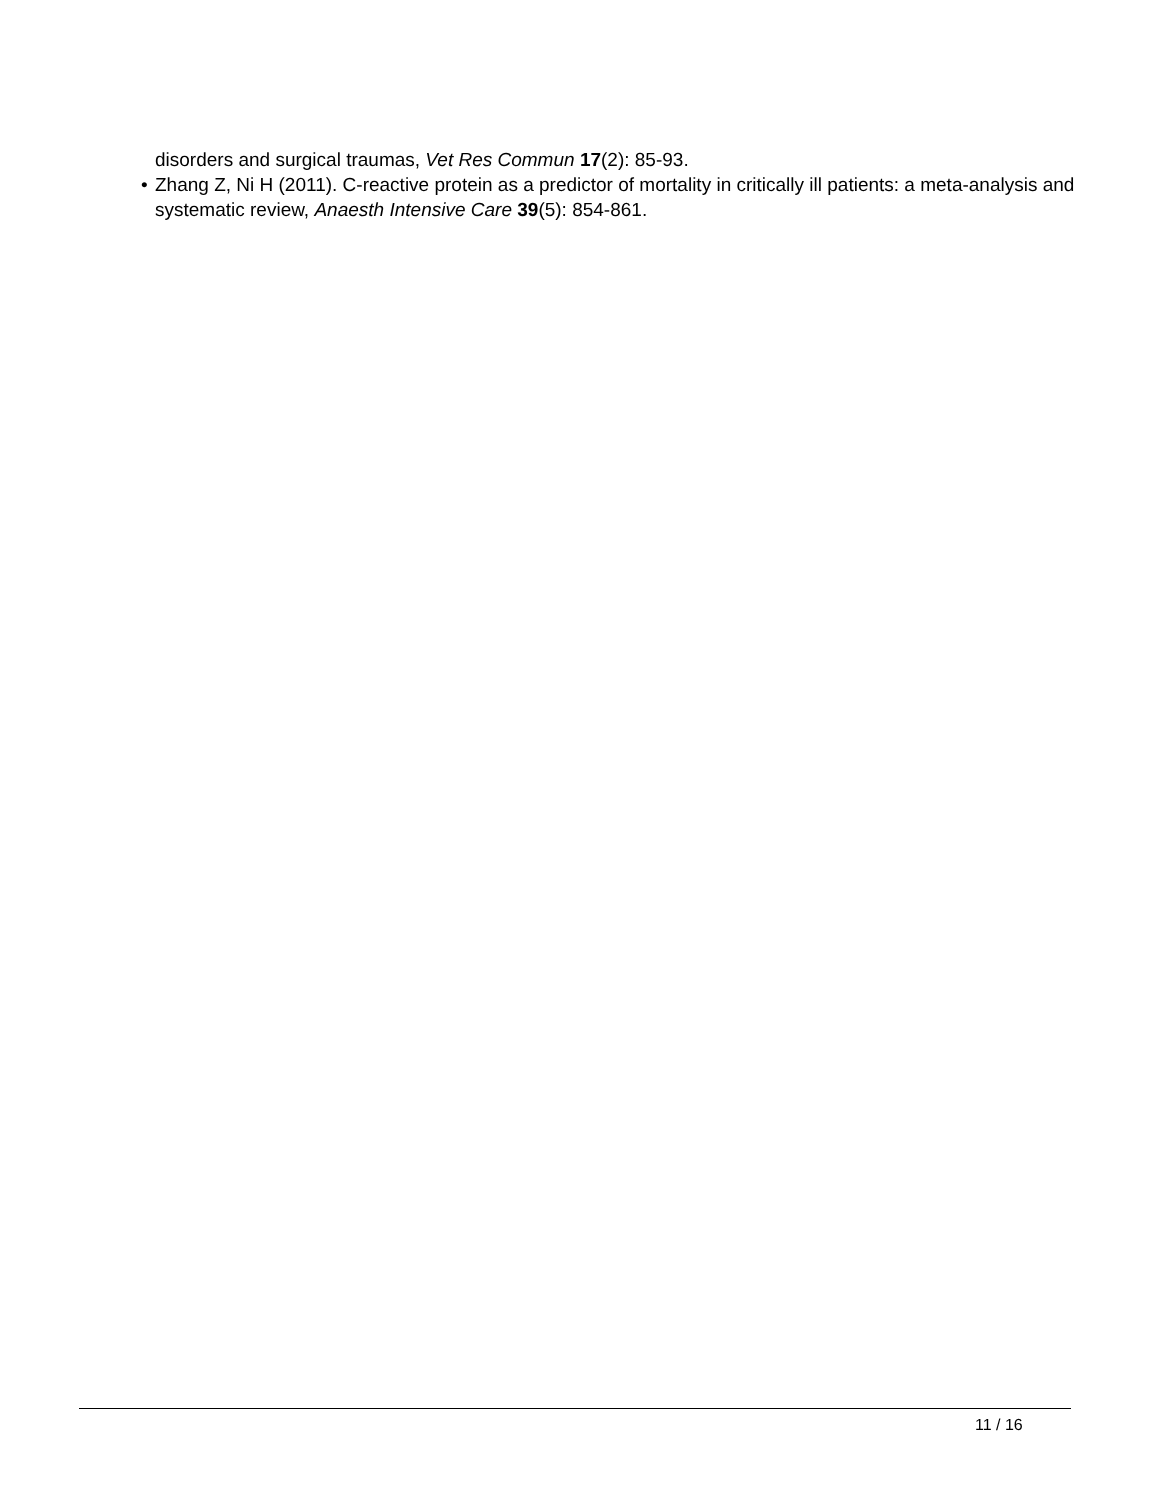disorders and surgical traumas, Vet Res Commun 17(2): 85-93.
• Zhang Z, Ni H (2011). C-reactive protein as a predictor of mortality in critically ill patients: a meta-analysis and systematic review, Anaesth Intensive Care 39(5): 854-861.
11 / 16